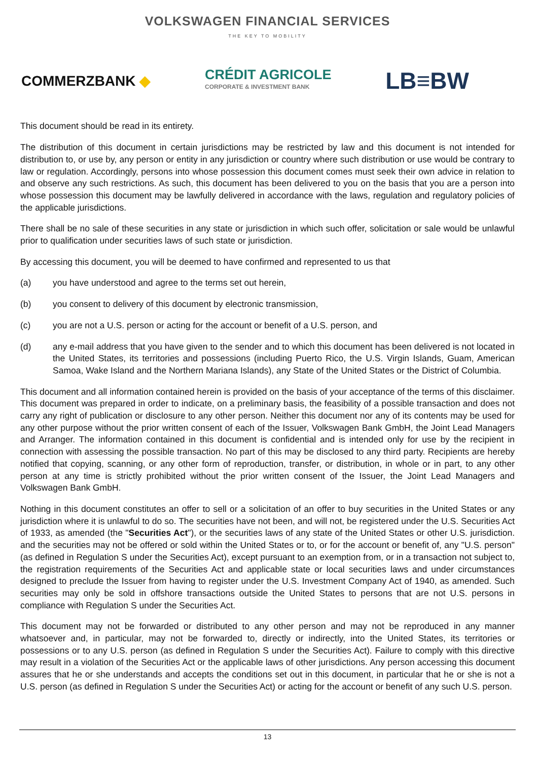VOLKSWAGEN FINANCIAL SERVICES
THE KEY TO MOBILITY
COMMERZBANK ◆
CRÉDIT AGRICOLE
CORPORATE & INVESTMENT BANK
LB≡BW
This document should be read in its entirety.
The distribution of this document in certain jurisdictions may be restricted by law and this document is not intended for distribution to, or use by, any person or entity in any jurisdiction or country where such distribution or use would be contrary to law or regulation. Accordingly, persons into whose possession this document comes must seek their own advice in relation to and observe any such restrictions. As such, this document has been delivered to you on the basis that you are a person into whose possession this document may be lawfully delivered in accordance with the laws, regulation and regulatory policies of the applicable jurisdictions.
There shall be no sale of these securities in any state or jurisdiction in which such offer, solicitation or sale would be unlawful prior to qualification under securities laws of such state or jurisdiction.
By accessing this document, you will be deemed to have confirmed and represented to us that
(a) you have understood and agree to the terms set out herein,
(b) you consent to delivery of this document by electronic transmission,
(c) you are not a U.S. person or acting for the account or benefit of a U.S. person, and
(d) any e-mail address that you have given to the sender and to which this document has been delivered is not located in the United States, its territories and possessions (including Puerto Rico, the U.S. Virgin Islands, Guam, American Samoa, Wake Island and the Northern Mariana Islands), any State of the United States or the District of Columbia.
This document and all information contained herein is provided on the basis of your acceptance of the terms of this disclaimer. This document was prepared in order to indicate, on a preliminary basis, the feasibility of a possible transaction and does not carry any right of publication or disclosure to any other person. Neither this document nor any of its contents may be used for any other purpose without the prior written consent of each of the Issuer, Volkswagen Bank GmbH, the Joint Lead Managers and Arranger. The information contained in this document is confidential and is intended only for use by the recipient in connection with assessing the possible transaction. No part of this may be disclosed to any third party. Recipients are hereby notified that copying, scanning, or any other form of reproduction, transfer, or distribution, in whole or in part, to any other person at any time is strictly prohibited without the prior written consent of the Issuer, the Joint Lead Managers and Volkswagen Bank GmbH.
Nothing in this document constitutes an offer to sell or a solicitation of an offer to buy securities in the United States or any jurisdiction where it is unlawful to do so. The securities have not been, and will not, be registered under the U.S. Securities Act of 1933, as amended (the "Securities Act"), or the securities laws of any state of the United States or other U.S. jurisdiction. and the securities may not be offered or sold within the United States or to, or for the account or benefit of, any "U.S. person" (as defined in Regulation S under the Securities Act), except pursuant to an exemption from, or in a transaction not subject to, the registration requirements of the Securities Act and applicable state or local securities laws and under circumstances designed to preclude the Issuer from having to register under the U.S. Investment Company Act of 1940, as amended. Such securities may only be sold in offshore transactions outside the United States to persons that are not U.S. persons in compliance with Regulation S under the Securities Act.
This document may not be forwarded or distributed to any other person and may not be reproduced in any manner whatsoever and, in particular, may not be forwarded to, directly or indirectly, into the United States, its territories or possessions or to any U.S. person (as defined in Regulation S under the Securities Act). Failure to comply with this directive may result in a violation of the Securities Act or the applicable laws of other jurisdictions. Any person accessing this document assures that he or she understands and accepts the conditions set out in this document, in particular that he or she is not a U.S. person (as defined in Regulation S under the Securities Act) or acting for the account or benefit of any such U.S. person.
13